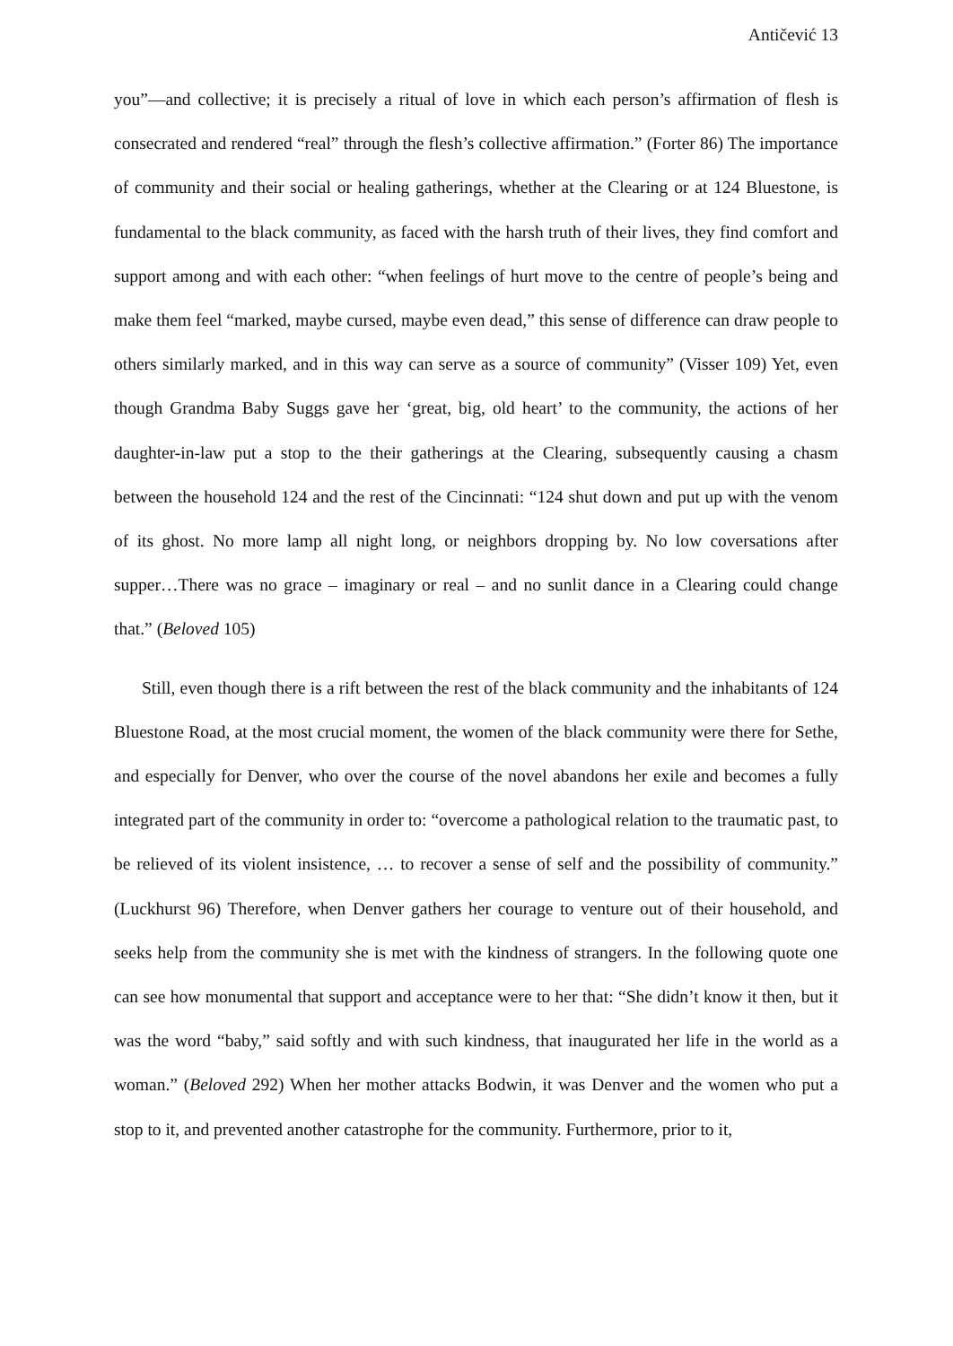Antičević 13
you”—and collective; it is precisely a ritual of love in which each person’s affirmation of flesh is consecrated and rendered “real” through the flesh’s collective affirmation.” (Forter 86) The importance of community and their social or healing gatherings, whether at the Clearing or at 124 Bluestone, is fundamental to the black community, as faced with the harsh truth of their lives, they find comfort and support among and with each other: “when feelings of hurt move to the centre of people’s being and make them feel “marked, maybe cursed, maybe even dead,” this sense of difference can draw people to others similarly marked, and in this way can serve as a source of community” (Visser 109) Yet, even though Grandma Baby Suggs gave her ‘great, big, old heart’ to the community, the actions of her daughter-in-law put a stop to the their gatherings at the Clearing, subsequently causing a chasm between the household 124 and the rest of the Cincinnati: “124 shut down and put up with the venom of its ghost. No more lamp all night long, or neighbors dropping by. No low coversations after supper…There was no grace – imaginary or real – and no sunlit dance in a Clearing could change that.” (Beloved 105)
Still, even though there is a rift between the rest of the black community and the inhabitants of 124 Bluestone Road, at the most crucial moment, the women of the black community were there for Sethe, and especially for Denver, who over the course of the novel abandons her exile and becomes a fully integrated part of the community in order to: “overcome a pathological relation to the traumatic past, to be relieved of its violent insistence, … to recover a sense of self and the possibility of community.” (Luckhurst 96) Therefore, when Denver gathers her courage to venture out of their household, and seeks help from the community she is met with the kindness of strangers. In the following quote one can see how monumental that support and acceptance were to her that: “She didn’t know it then, but it was the word “baby,” said softly and with such kindness, that inaugurated her life in the world as a woman.” (Beloved 292) When her mother attacks Bodwin, it was Denver and the women who put a stop to it, and prevented another catastrophe for the community. Furthermore, prior to it,